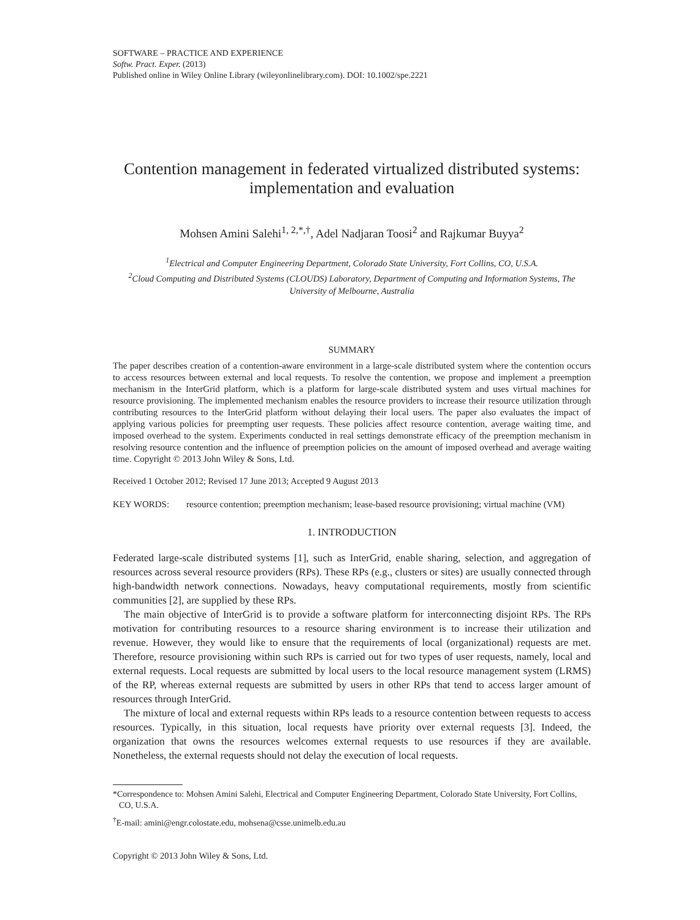SOFTWARE – PRACTICE AND EXPERIENCE
Softw. Pract. Exper. (2013)
Published online in Wiley Online Library (wileyonlinelibrary.com). DOI: 10.1002/spe.2221
Contention management in federated virtualized distributed systems: implementation and evaluation
Mohsen Amini Salehi<sup>1, 2,*,†</sup>, Adel Nadjaran Toosi<sup>2</sup> and Rajkumar Buyya<sup>2</sup>
<sup>1</sup> Electrical and Computer Engineering Department, Colorado State University, Fort Collins, CO, U.S.A.
<sup>2</sup> Cloud Computing and Distributed Systems (CLOUDS) Laboratory, Department of Computing and Information Systems, The University of Melbourne, Australia
SUMMARY
The paper describes creation of a contention-aware environment in a large-scale distributed system where the contention occurs to access resources between external and local requests. To resolve the contention, we propose and implement a preemption mechanism in the InterGrid platform, which is a platform for large-scale distributed system and uses virtual machines for resource provisioning. The implemented mechanism enables the resource providers to increase their resource utilization through contributing resources to the InterGrid platform without delaying their local users. The paper also evaluates the impact of applying various policies for preempting user requests. These policies affect resource contention, average waiting time, and imposed overhead to the system. Experiments conducted in real settings demonstrate efficacy of the preemption mechanism in resolving resource contention and the influence of preemption policies on the amount of imposed overhead and average waiting time. Copyright © 2013 John Wiley & Sons, Ltd.
Received 1 October 2012; Revised 17 June 2013; Accepted 9 August 2013
KEY WORDS: resource contention; preemption mechanism; lease-based resource provisioning; virtual machine (VM)
1. INTRODUCTION
Federated large-scale distributed systems [1], such as InterGrid, enable sharing, selection, and aggregation of resources across several resource providers (RPs). These RPs (e.g., clusters or sites) are usually connected through high-bandwidth network connections. Nowadays, heavy computational requirements, mostly from scientific communities [2], are supplied by these RPs.
The main objective of InterGrid is to provide a software platform for interconnecting disjoint RPs. The RPs motivation for contributing resources to a resource sharing environment is to increase their utilization and revenue. However, they would like to ensure that the requirements of local (organizational) requests are met. Therefore, resource provisioning within such RPs is carried out for two types of user requests, namely, local and external requests. Local requests are submitted by local users to the local resource management system (LRMS) of the RP, whereas external requests are submitted by users in other RPs that tend to access larger amount of resources through InterGrid.
The mixture of local and external requests within RPs leads to a resource contention between requests to access resources. Typically, in this situation, local requests have priority over external requests [3]. Indeed, the organization that owns the resources welcomes external requests to use resources if they are available. Nonetheless, the external requests should not delay the execution of local requests.
*Correspondence to: Mohsen Amini Salehi, Electrical and Computer Engineering Department, Colorado State University, Fort Collins, CO, U.S.A.
<sup>†</sup> E-mail: amini@engr.colostate.edu, mohsena@csse.unimelb.edu.au
Copyright © 2013 John Wiley & Sons, Ltd.